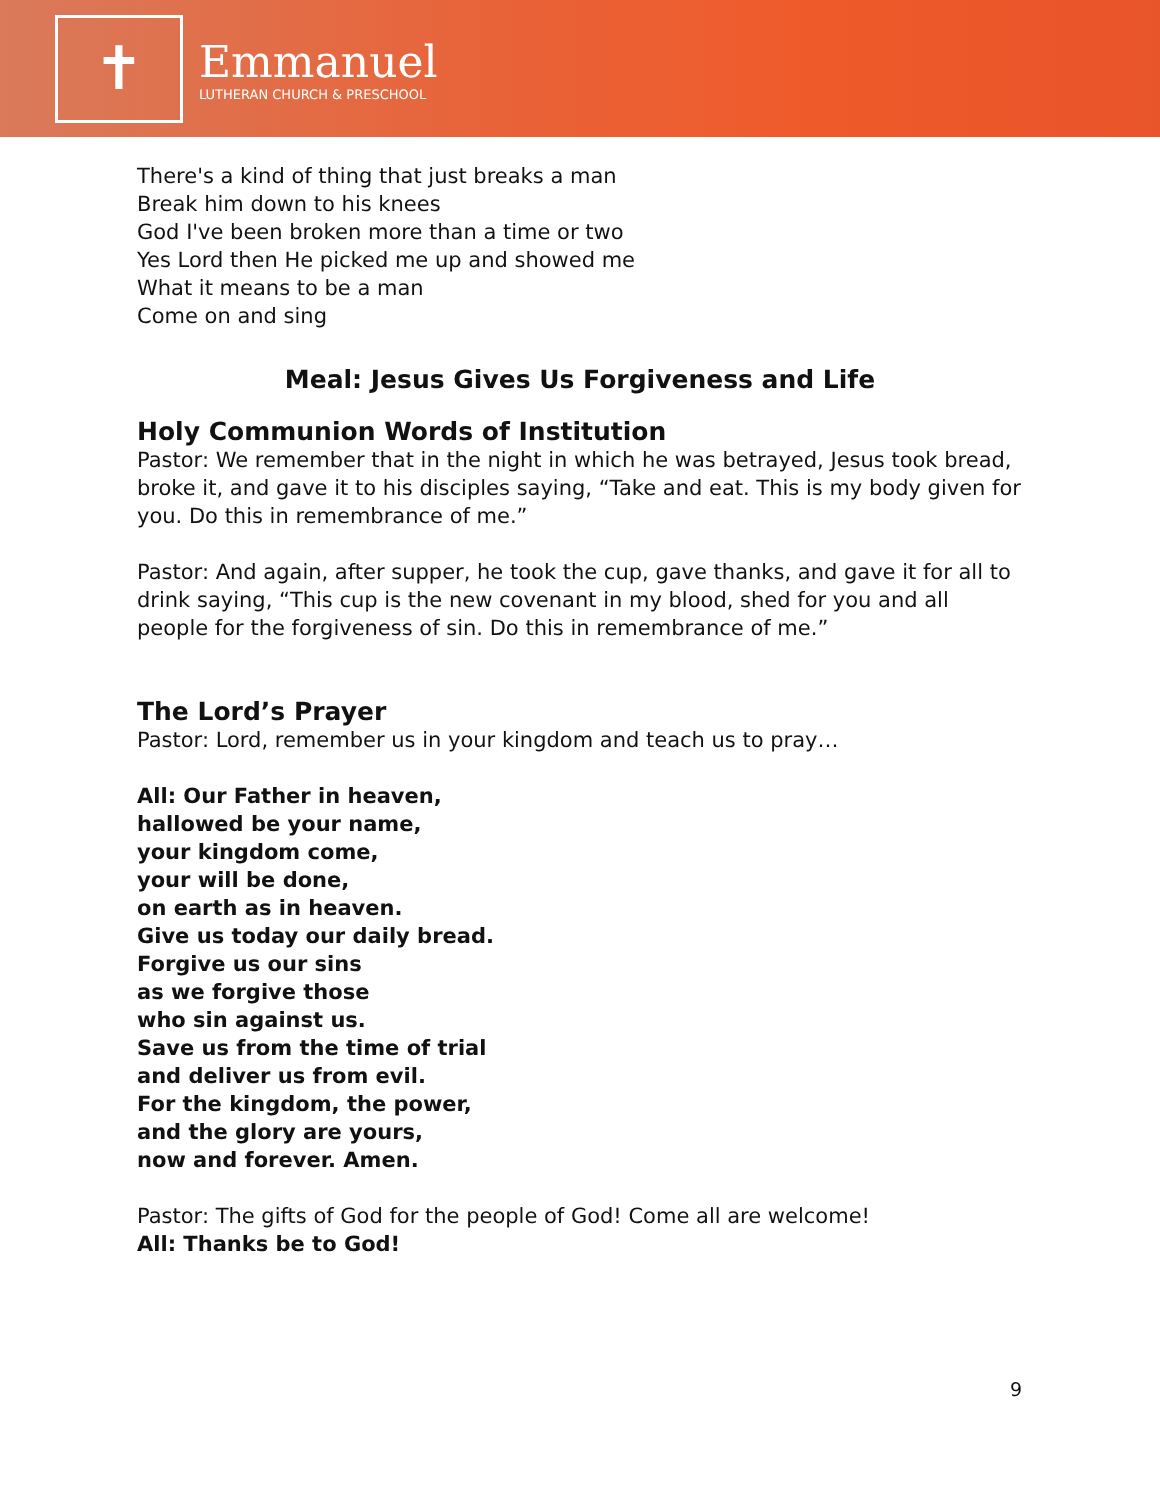✝
Emmanuel
LUTHERAN CHURCH & PRESCHOOL
There's a kind of thing that just breaks a man
Break him down to his knees
God I've been broken more than a time or two
Yes Lord then He picked me up and showed me
What it means to be a man
Come on and sing
Meal: Jesus Gives Us Forgiveness and Life
Holy Communion Words of Institution
Pastor: We remember that in the night in which he was betrayed, Jesus took bread, broke it, and gave it to his disciples saying, “Take and eat. This is my body given for you. Do this in remembrance of me.”
Pastor: And again, after supper, he took the cup, gave thanks, and gave it for all to drink saying, “This cup is the new covenant in my blood, shed for you and all people for the forgiveness of sin. Do this in remembrance of me.”
The Lord’s Prayer
Pastor: Lord, remember us in your kingdom and teach us to pray…
All: Our Father in heaven,
hallowed be your name,
your kingdom come,
your will be done,
on earth as in heaven.
Give us today our daily bread.
Forgive us our sins
as we forgive those
who sin against us.
Save us from the time of trial
and deliver us from evil.
For the kingdom, the power,
and the glory are yours,
now and forever. Amen.
Pastor: The gifts of God for the people of God! Come all are welcome!
All: Thanks be to God!
9